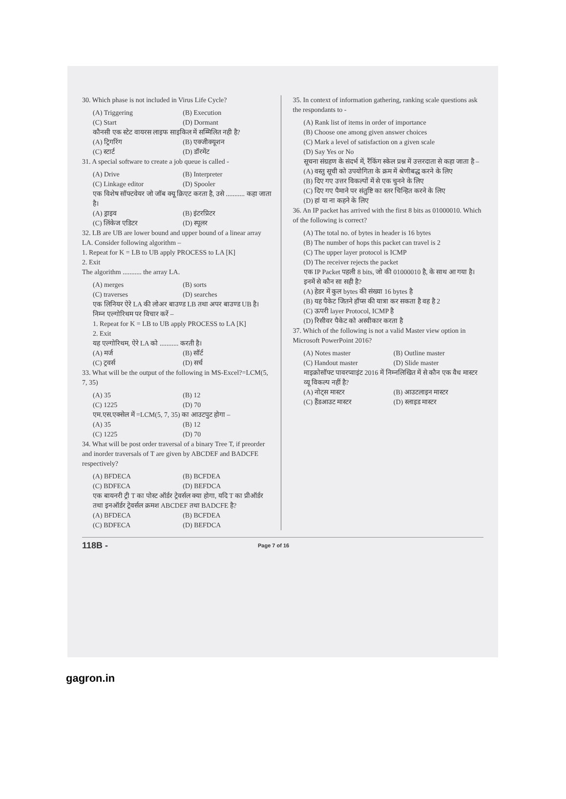30. Which phase is not included in Virus Life Cycle?
(A) Triggering
(B) Execution
(C) Start
(D) Dormant
कौनसी एक स्टेट वायरस लाइफ साइकिल में सम्मिलित नही है?
(A) ट्रिगरिंग
(B) एक्जीक्यूशन
(C) स्टार्ट
(D) डॉरमेंट
31. A special software to create a job queue is called -
(A) Drive
(B) Interpreter
(C) Linkage editor
(D) Spooler
एक विशेष सॉफ्टवेयर जो जॉब क्यू क्रिएट करता है, उसे ........... कहा जाता है।
(A) ड्राइव
(B) इंटरप्रिटर
(C) लिंकेज एडिटर
(D) स्पूलर
32. LB are UB are lower bound and upper bound of a linear array LA. Consider following algorithm –
1. Repeat for K = LB to UB apply PROCESS to LA [K]
2. Exit
The algorithm ........... the array LA.
(A) merges
(B) sorts
(C) traverses
(D) searches
एक लिनियर ऐरे LA की लोअर बाउण्ड LB तथा अपर बाउण्ड UB है। निम्न एल्गोरिथम पर विचार करें –
1. Repeat for K = LB to UB apply PROCESS to LA [K]
2. Exit
यह एल्गोरिथम, ऐरे LA को ........... करती है।
(A) मर्ज
(B) सॉर्ट
(C) ट्रवर्स
(D) सर्च
33. What will be the output of the following in MS-Excel?=LCM(5, 7, 35)
(A) 35
(B) 12
(C) 1225
(D) 70
एम.एस.एक्सेल में =LCM(5, 7, 35) का आउटपुट होगा –
(A) 35
(B) 12
(C) 1225
(D) 70
34. What will be post order traversal of a binary Tree T, if preorder and inorder traversals of T are given by ABCDEF and BADCFE respectively?
(A) BFDECA
(B) BCFDEA
(C) BDFECA
(D) BEFDCA
एक बायनरी ट्री T का पोस्ट ऑर्डर ट्रेवर्सल क्या होगा, यदि T का प्रीऑर्डर तथा इनऑर्डर ट्रेवर्सल क्रमश ABCDEF तथा BADCFE है?
(A) BFDECA
(B) BCFDEA
(C) BDFECA
(D) BEFDCA
35. In context of information gathering, ranking scale questions ask the respondants to -
(A) Rank list of items in order of importance
(B) Choose one among given answer choices
(C) Mark a level of satisfaction on a given scale
(D) Say Yes or No
सूचना संग्रहण के संदर्भ में, रैंकिंग स्केल प्रश्न में उत्तरदाता से कहा जाता है –
(A) वस्तु सूची को उपयोगिता के क्रम में श्रेणीबद्ध करने के लिए
(B) दिए गए उत्तर विकल्पों में से एक चुनने के लिए
(C) दिए गए पैमाने पर संतुष्टि का स्तर चिन्हित करने के लिए
(D) हां या ना कहने के लिए
36. An IP packet has arrived with the first 8 bits as 01000010. Which of the following is correct?
(A) The total no. of bytes in header is 16 bytes
(B) The number of hops this packet can travel is 2
(C) The upper layer protocol is ICMP
(D) The receiver rejects the packet
एक IP Packet पहली 8 bits, जो की 01000010 है, के साथ आ गया है। इनमें से कौन सा सही है?
(A) हेडर में कुल bytes की संख्या 16 bytes है
(B) यह पैकेट जितने हॉप्स की यात्रा कर सकता है वह है 2
(C) ऊपरी layer Protocol, ICMP है
(D) रिसीवर पैकेट को अस्वीकार करता है
37. Which of the following is not a valid Master view option in Microsoft PowerPoint 2016?
(A) Notes master
(B) Outline master
(C) Handout master
(D) Slide master
माइक्रोसॉफ्ट पावरप्वाइंट 2016 में निम्नलिखित में से कौन एक वैध मास्टर व्यू विकल्प नहीं है?
(A) नोट्स मास्टर
(B) आउटलाइन मास्टर
(C) हैंडआउट मास्टर
(D) स्लाइड मास्टर
118B - Page 7 of 16
gagron.in